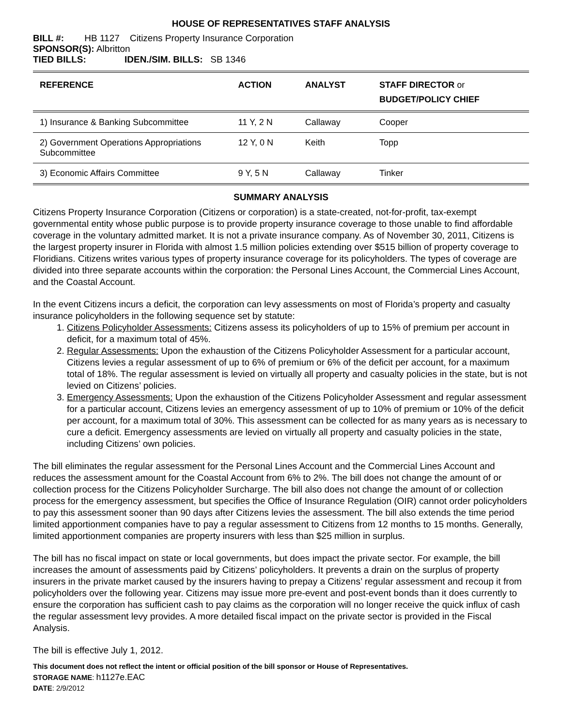HOUSE OF REPRESENTATIVES STAFF ANALYSIS
BILL #: HB 1127 Citizens Property Insurance Corporation
SPONSOR(S): Albritton
TIED BILLS: IDEN./SIM. BILLS: SB 1346
| REFERENCE | ACTION | ANALYST | STAFF DIRECTOR or BUDGET/POLICY CHIEF |
| --- | --- | --- | --- |
| 1) Insurance & Banking Subcommittee | 11 Y, 2 N | Callaway | Cooper |
| 2) Government Operations Appropriations Subcommittee | 12 Y, 0 N | Keith | Topp |
| 3) Economic Affairs Committee | 9 Y, 5 N | Callaway | Tinker |
SUMMARY ANALYSIS
Citizens Property Insurance Corporation (Citizens or corporation) is a state-created, not-for-profit, tax-exempt governmental entity whose public purpose is to provide property insurance coverage to those unable to find affordable coverage in the voluntary admitted market. It is not a private insurance company. As of November 30, 2011, Citizens is the largest property insurer in Florida with almost 1.5 million policies extending over $515 billion of property coverage to Floridians. Citizens writes various types of property insurance coverage for its policyholders. The types of coverage are divided into three separate accounts within the corporation: the Personal Lines Account, the Commercial Lines Account, and the Coastal Account.
In the event Citizens incurs a deficit, the corporation can levy assessments on most of Florida’s property and casualty insurance policyholders in the following sequence set by statute:
1. Citizens Policyholder Assessments: Citizens assess its policyholders of up to 15% of premium per account in deficit, for a maximum total of 45%.
2. Regular Assessments: Upon the exhaustion of the Citizens Policyholder Assessment for a particular account, Citizens levies a regular assessment of up to 6% of premium or 6% of the deficit per account, for a maximum total of 18%. The regular assessment is levied on virtually all property and casualty policies in the state, but is not levied on Citizens’ policies.
3. Emergency Assessments: Upon the exhaustion of the Citizens Policyholder Assessment and regular assessment for a particular account, Citizens levies an emergency assessment of up to 10% of premium or 10% of the deficit per account, for a maximum total of 30%. This assessment can be collected for as many years as is necessary to cure a deficit. Emergency assessments are levied on virtually all property and casualty policies in the state, including Citizens’ own policies.
The bill eliminates the regular assessment for the Personal Lines Account and the Commercial Lines Account and reduces the assessment amount for the Coastal Account from 6% to 2%. The bill does not change the amount of or collection process for the Citizens Policyholder Surcharge. The bill also does not change the amount of or collection process for the emergency assessment, but specifies the Office of Insurance Regulation (OIR) cannot order policyholders to pay this assessment sooner than 90 days after Citizens levies the assessment. The bill also extends the time period limited apportionment companies have to pay a regular assessment to Citizens from 12 months to 15 months. Generally, limited apportionment companies are property insurers with less than $25 million in surplus.
The bill has no fiscal impact on state or local governments, but does impact the private sector. For example, the bill increases the amount of assessments paid by Citizens’ policyholders. It prevents a drain on the surplus of property insurers in the private market caused by the insurers having to prepay a Citizens’ regular assessment and recoup it from policyholders over the following year. Citizens may issue more pre-event and post-event bonds than it does currently to ensure the corporation has sufficient cash to pay claims as the corporation will no longer receive the quick influx of cash the regular assessment levy provides. A more detailed fiscal impact on the private sector is provided in the Fiscal Analysis.
The bill is effective July 1, 2012.
This document does not reflect the intent or official position of the bill sponsor or House of Representatives.
STORAGE NAME: h1127e.EAC
DATE: 2/9/2012